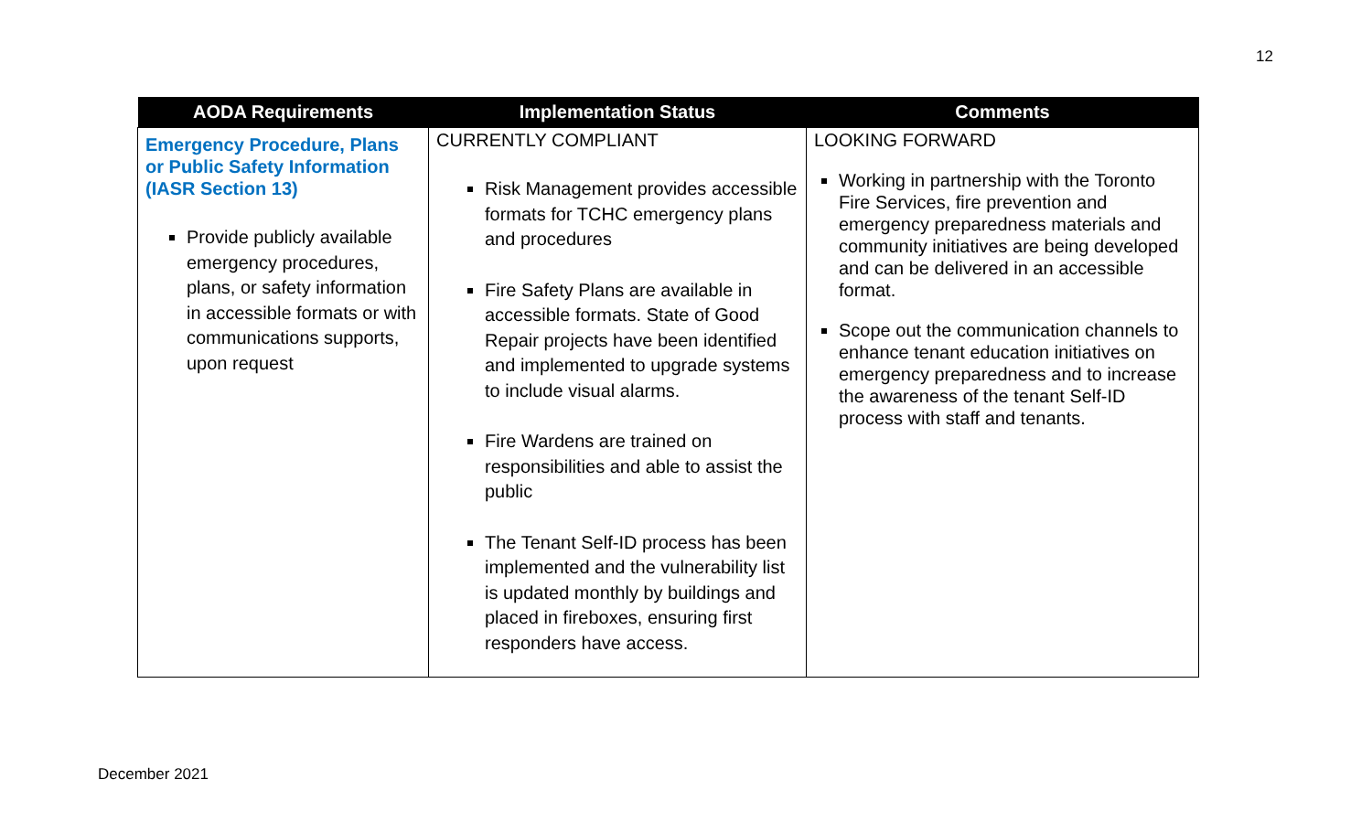12
| AODA Requirements | Implementation Status | Comments |
| --- | --- | --- |
| Emergency Procedure, Plans or Public Safety Information (IASR Section 13) Provide publicly available emergency procedures, plans, or safety information in accessible formats or with communications supports, upon request | CURRENTLY COMPLIANT Risk Management provides accessible formats for TCHC emergency plans and procedures Fire Safety Plans are available in accessible formats. State of Good Repair projects have been identified and implemented to upgrade systems to include visual alarms. Fire Wardens are trained on responsibilities and able to assist the public The Tenant Self-ID process has been implemented and the vulnerability list is updated monthly by buildings and placed in fireboxes, ensuring first responders have access. | LOOKING FORWARD Working in partnership with the Toronto Fire Services, fire prevention and emergency preparedness materials and community initiatives are being developed and can be delivered in an accessible format. Scope out the communication channels to enhance tenant education initiatives on emergency preparedness and to increase the awareness of the tenant Self-ID process with staff and tenants. |
December 2021